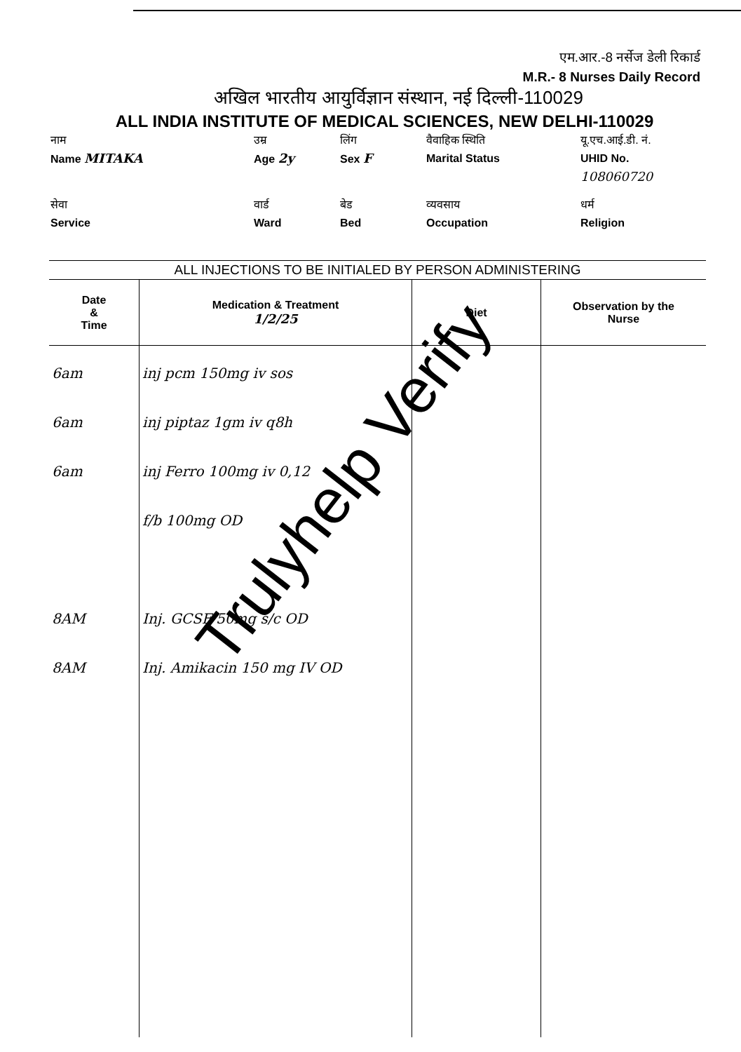एम.आर.-8 नर्सेज डेली रिकार्ड
M.R.- 8 Nurses Daily Record
अखिल भारतीय आयुर्विज्ञान संस्थान, नई दिल्ली-110029
ALL INDIA INSTITUTE OF MEDICAL SCIENCES, NEW DELHI-110029
नाम
Name MITAKA
उम्र
Age 2y
लिंग
Sex F
वैवाहिक स्थिति
Marital Status
यू.एच.आई.डी. नं.
UHID No.
108060720
सेवा
Service
वार्ड
Ward
बेड
Bed
व्यवसाय
Occupation
धर्म
Religion
ALL INJECTIONS TO BE INITIALED BY PERSON ADMINISTERING
| Date & Time | Medication & Treatment 1/2/25 | Diet | Observation by the Nurse |
| --- | --- | --- | --- |
| 6am 6am 6am 8AM 8AM | inj pcm 150mg iv sos inj piptaz 1gm iv q8h inj Ferro 100mg iv 0,12 f/b 100mg OD Inj. GCSF 50mg s/c OD Inj. Amikacin 150 mg IV OD | | |
Trulyhelp Verify